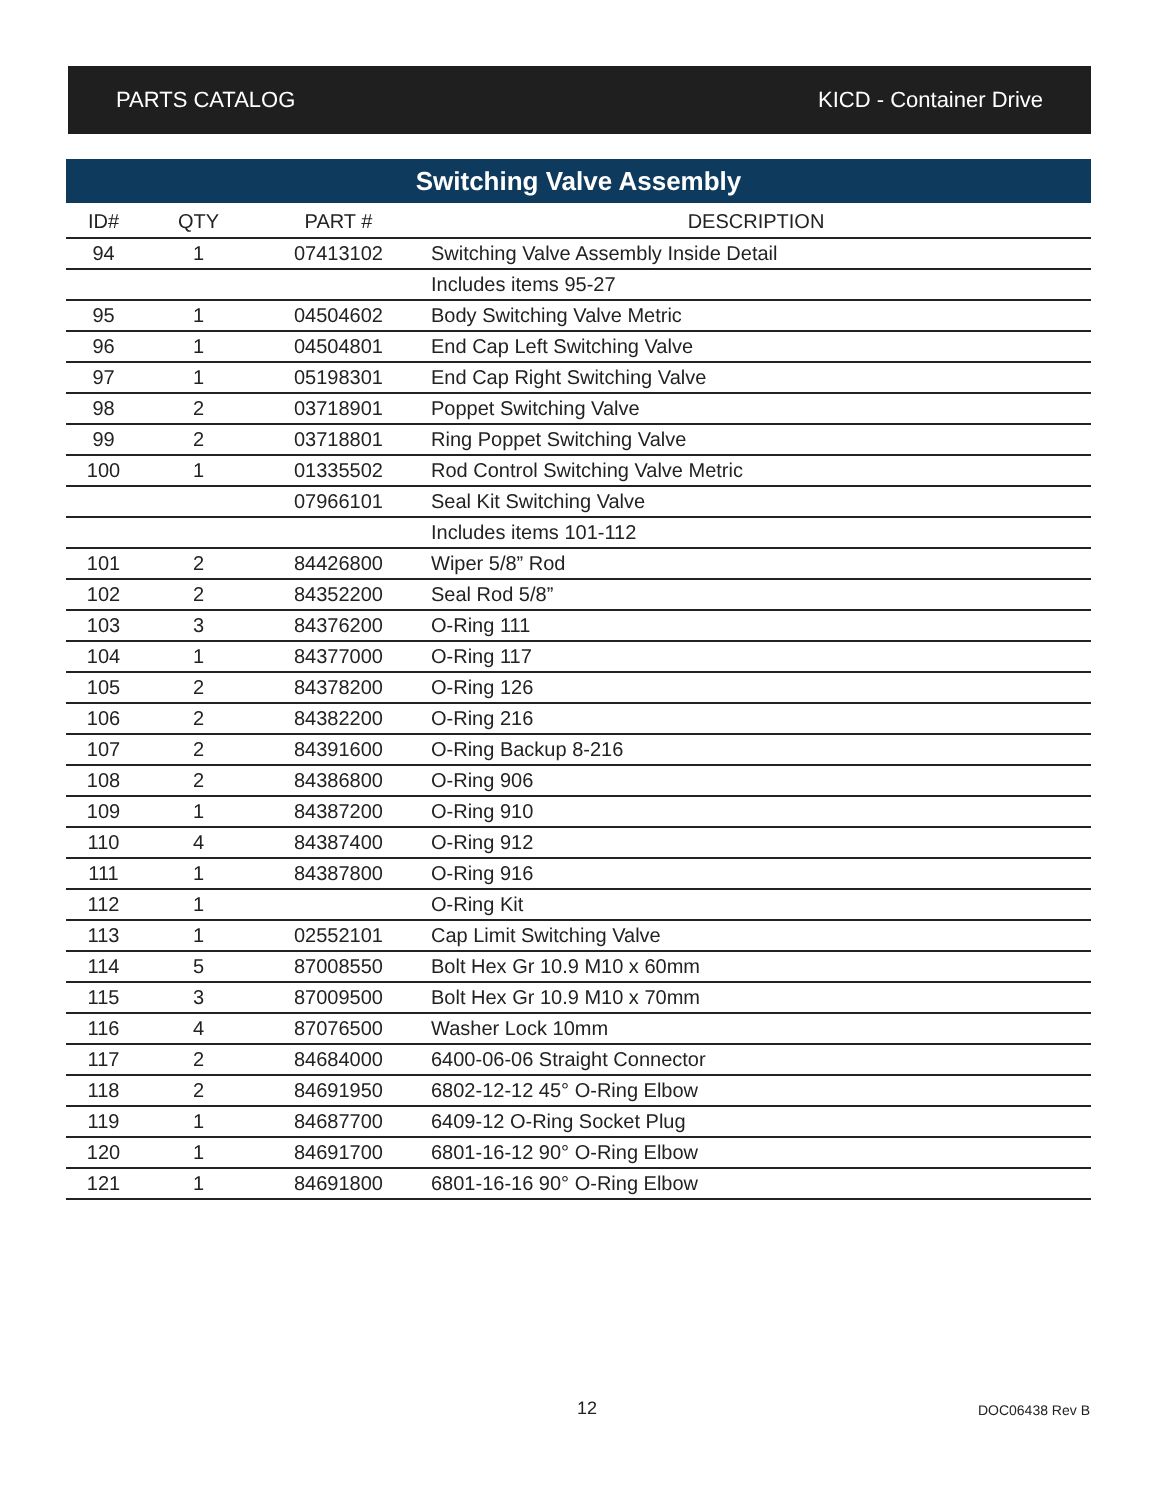PARTS CATALOG KICD - Container Drive
Switching Valve Assembly
| ID# | QTY | PART # | DESCRIPTION |
| --- | --- | --- | --- |
| 94 | 1 | 07413102 | Switching Valve Assembly Inside Detail |
| | | | Includes items 95-27 |
| 95 | 1 | 04504602 | Body Switching Valve Metric |
| 96 | 1 | 04504801 | End Cap Left Switching Valve |
| 97 | 1 | 05198301 | End Cap Right Switching Valve |
| 98 | 2 | 03718901 | Poppet Switching Valve |
| 99 | 2 | 03718801 | Ring Poppet Switching Valve |
| 100 | 1 | 01335502 | Rod Control Switching Valve Metric |
| | | 07966101 | Seal Kit Switching Valve |
| | | | Includes items 101-112 |
| 101 | 2 | 84426800 | Wiper 5/8” Rod |
| 102 | 2 | 84352200 | Seal Rod 5/8” |
| 103 | 3 | 84376200 | O-Ring 111 |
| 104 | 1 | 84377000 | O-Ring 117 |
| 105 | 2 | 84378200 | O-Ring 126 |
| 106 | 2 | 84382200 | O-Ring 216 |
| 107 | 2 | 84391600 | O-Ring Backup 8-216 |
| 108 | 2 | 84386800 | O-Ring 906 |
| 109 | 1 | 84387200 | O-Ring 910 |
| 110 | 4 | 84387400 | O-Ring 912 |
| 111 | 1 | 84387800 | O-Ring 916 |
| 112 | 1 | | O-Ring Kit |
| 113 | 1 | 02552101 | Cap Limit Switching Valve |
| 114 | 5 | 87008550 | Bolt Hex Gr 10.9 M10 x 60mm |
| 115 | 3 | 87009500 | Bolt Hex Gr 10.9 M10 x 70mm |
| 116 | 4 | 87076500 | Washer Lock 10mm |
| 117 | 2 | 84684000 | 6400-06-06 Straight Connector |
| 118 | 2 | 84691950 | 6802-12-12 45° O-Ring Elbow |
| 119 | 1 | 84687700 | 6409-12 O-Ring Socket Plug |
| 120 | 1 | 84691700 | 6801-16-12 90° O-Ring Elbow |
| 121 | 1 | 84691800 | 6801-16-16 90° O-Ring Elbow |
12 DOC06438 Rev B